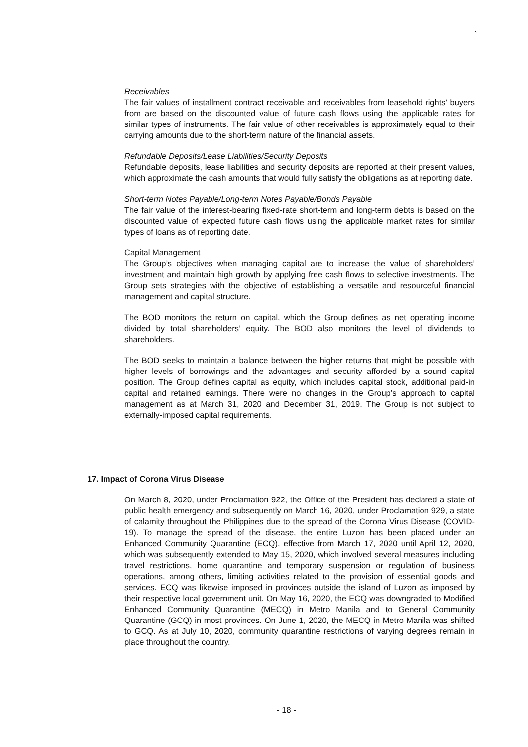`
Receivables
The fair values of installment contract receivable and receivables from leasehold rights’ buyers from are based on the discounted value of future cash flows using the applicable rates for similar types of instruments. The fair value of other receivables is approximately equal to their carrying amounts due to the short-term nature of the financial assets.
Refundable Deposits/Lease Liabilities/Security Deposits
Refundable deposits, lease liabilities and security deposits are reported at their present values, which approximate the cash amounts that would fully satisfy the obligations as at reporting date.
Short-term Notes Payable/Long-term Notes Payable/Bonds Payable
The fair value of the interest-bearing fixed-rate short-term and long-term debts is based on the discounted value of expected future cash flows using the applicable market rates for similar types of loans as of reporting date.
Capital Management
The Group’s objectives when managing capital are to increase the value of shareholders’ investment and maintain high growth by applying free cash flows to selective investments. The Group sets strategies with the objective of establishing a versatile and resourceful financial management and capital structure.
The BOD monitors the return on capital, which the Group defines as net operating income divided by total shareholders’ equity. The BOD also monitors the level of dividends to shareholders.
The BOD seeks to maintain a balance between the higher returns that might be possible with higher levels of borrowings and the advantages and security afforded by a sound capital position. The Group defines capital as equity, which includes capital stock, additional paid-in capital and retained earnings. There were no changes in the Group’s approach to capital management as at March 31, 2020 and December 31, 2019. The Group is not subject to externally-imposed capital requirements.
17. Impact of Corona Virus Disease
On March 8, 2020, under Proclamation 922, the Office of the President has declared a state of public health emergency and subsequently on March 16, 2020, under Proclamation 929, a state of calamity throughout the Philippines due to the spread of the Corona Virus Disease (COVID-19). To manage the spread of the disease, the entire Luzon has been placed under an Enhanced Community Quarantine (ECQ), effective from March 17, 2020 until April 12, 2020, which was subsequently extended to May 15, 2020, which involved several measures including travel restrictions, home quarantine and temporary suspension or regulation of business operations, among others, limiting activities related to the provision of essential goods and services. ECQ was likewise imposed in provinces outside the island of Luzon as imposed by their respective local government unit. On May 16, 2020, the ECQ was downgraded to Modified Enhanced Community Quarantine (MECQ) in Metro Manila and to General Community Quarantine (GCQ) in most provinces. On June 1, 2020, the MECQ in Metro Manila was shifted to GCQ. As at July 10, 2020, community quarantine restrictions of varying degrees remain in place throughout the country.
- 18 -